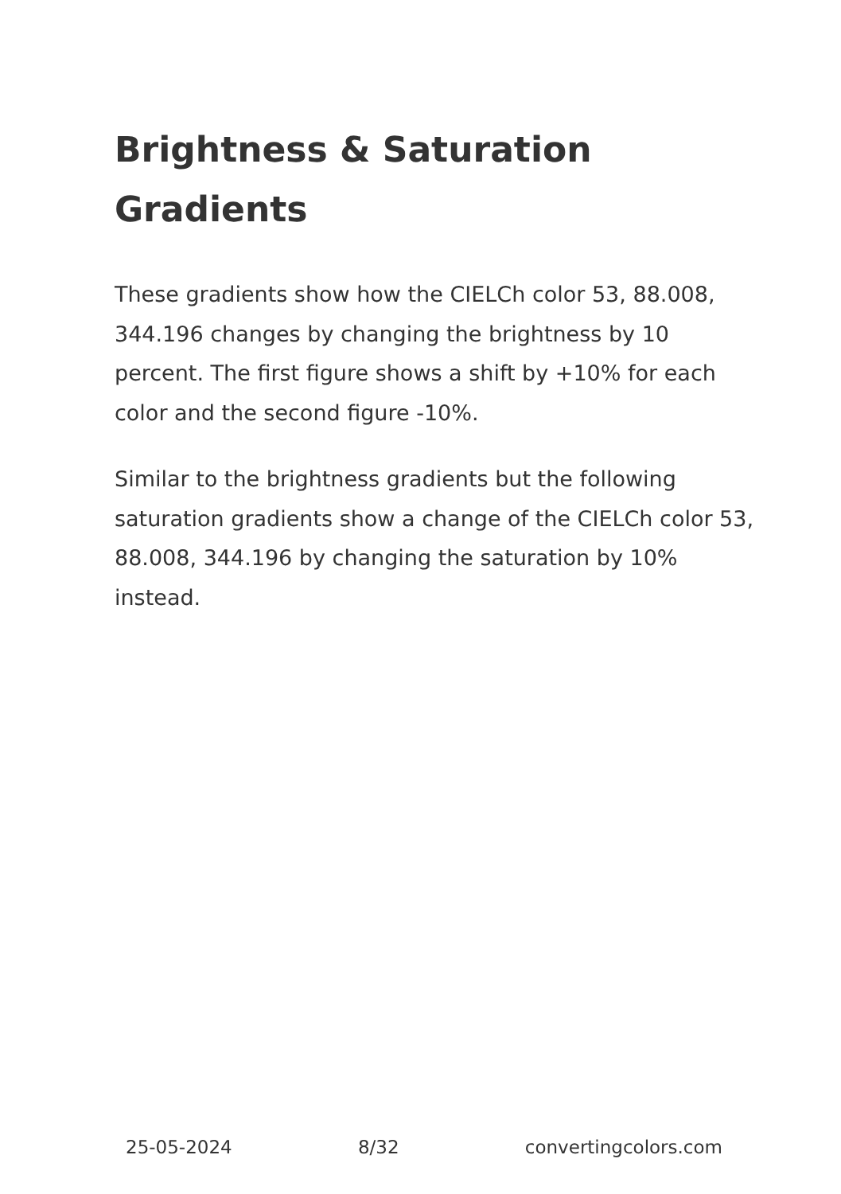Brightness & Saturation Gradients
These gradients show how the CIELCh color 53, 88.008, 344.196 changes by changing the brightness by 10 percent. The first figure shows a shift by +10% for each color and the second figure -10%.
Similar to the brightness gradients but the following saturation gradients show a change of the CIELCh color 53, 88.008, 344.196 by changing the saturation by 10% instead.
25-05-2024 8/32 convertingcolors.com